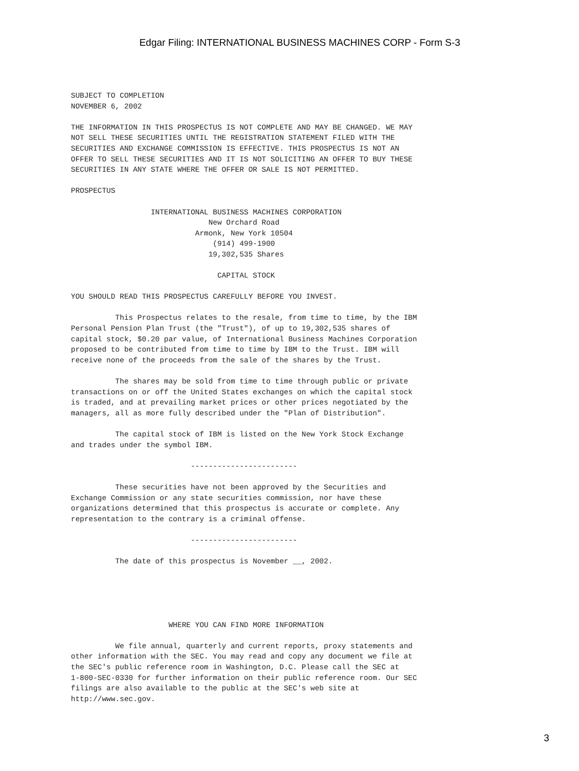Edgar Filing: INTERNATIONAL BUSINESS MACHINES CORP - Form S-3
SUBJECT TO COMPLETION
NOVEMBER 6, 2002

THE INFORMATION IN THIS PROSPECTUS IS NOT COMPLETE AND MAY BE CHANGED. WE MAY
NOT SELL THESE SECURITIES UNTIL THE REGISTRATION STATEMENT FILED WITH THE
SECURITIES AND EXCHANGE COMMISSION IS EFFECTIVE. THIS PROSPECTUS IS NOT AN
OFFER TO SELL THESE SECURITIES AND IT IS NOT SOLICITING AN OFFER TO BUY THESE
SECURITIES IN ANY STATE WHERE THE OFFER OR SALE IS NOT PERMITTED.

PROSPECTUS

                  INTERNATIONAL BUSINESS MACHINES CORPORATION
                               New Orchard Road
                            Armonk, New York 10504
                                (914) 499-1900
                               19,302,535 Shares

                                 CAPITAL STOCK

YOU SHOULD READ THIS PROSPECTUS CAREFULLY BEFORE YOU INVEST.

          This Prospectus relates to the resale, from time to time, by the IBM
Personal Pension Plan Trust (the "Trust"), of up to 19,302,535 shares of
capital stock, $0.20 par value, of International Business Machines Corporation
proposed to be contributed from time to time by IBM to the Trust. IBM will
receive none of the proceeds from the sale of the shares by the Trust.

          The shares may be sold from time to time through public or private
transactions on or off the United States exchanges on which the capital stock
is traded, and at prevailing market prices or other prices negotiated by the
managers, all as more fully described under the "Plan of Distribution".

          The capital stock of IBM is listed on the New York Stock Exchange
and trades under the symbol IBM.

                           ------------------------

          These securities have not been approved by the Securities and
Exchange Commission or any state securities commission, nor have these
organizations determined that this prospectus is accurate or complete. Any
representation to the contrary is a criminal offense.

                           ------------------------

          The date of this prospectus is November __, 2002.





                      WHERE YOU CAN FIND MORE INFORMATION

          We file annual, quarterly and current reports, proxy statements and
other information with the SEC. You may read and copy any document we file at
the SEC's public reference room in Washington, D.C. Please call the SEC at
1-800-SEC-0330 for further information on their public reference room. Our SEC
filings are also available to the public at the SEC's web site at
http://www.sec.gov.
3